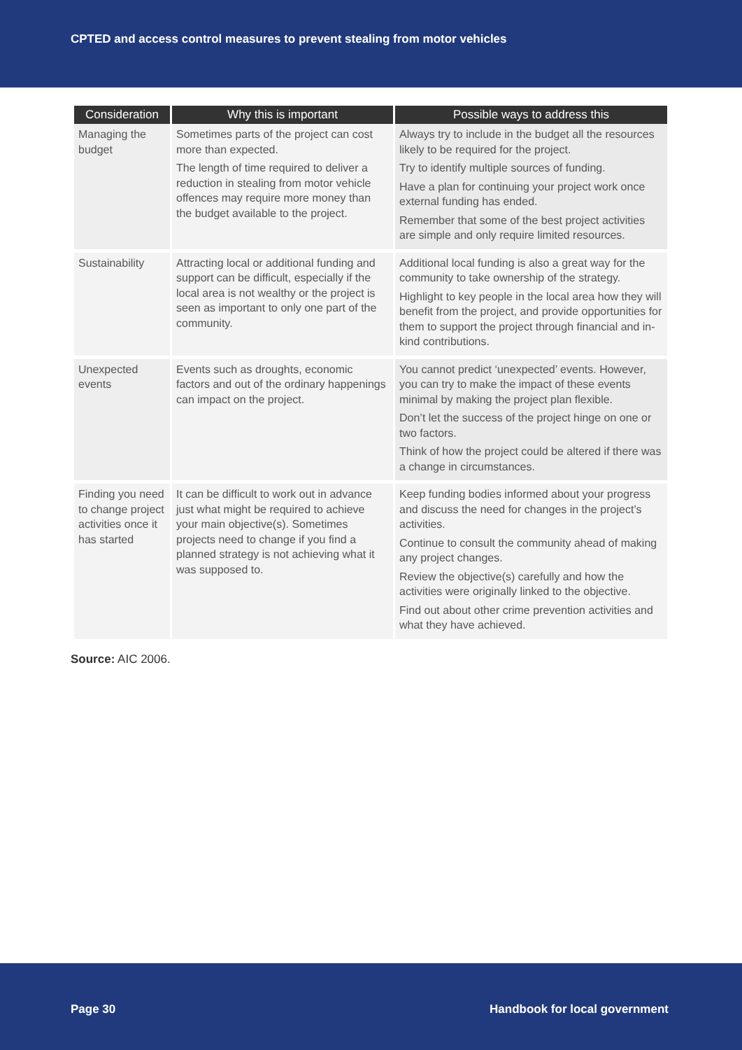CPTED and access control measures to prevent stealing from motor vehicles
| Consideration | Why this is important | Possible ways to address this |
| --- | --- | --- |
| Managing the budget | Sometimes parts of the project can cost more than expected. The length of time required to deliver a reduction in stealing from motor vehicle offences may require more money than the budget available to the project. | Always try to include in the budget all the resources likely to be required for the project. Try to identify multiple sources of funding. Have a plan for continuing your project work once external funding has ended. Remember that some of the best project activities are simple and only require limited resources. |
| Sustainability | Attracting local or additional funding and support can be difficult, especially if the local area is not wealthy or the project is seen as important to only one part of the community. | Additional local funding is also a great way for the community to take ownership of the strategy. Highlight to key people in the local area how they will benefit from the project, and provide opportunities for them to support the project through financial and in-kind contributions. |
| Unexpected events | Events such as droughts, economic factors and out of the ordinary happenings can impact on the project. | You cannot predict ‘unexpected’ events. However, you can try to make the impact of these events minimal by making the project plan flexible. Don’t let the success of the project hinge on one or two factors. Think of how the project could be altered if there was a change in circumstances. |
| Finding you need to change project activities once it has started | It can be difficult to work out in advance just what might be required to achieve your main objective(s). Sometimes projects need to change if you find a planned strategy is not achieving what it was supposed to. | Keep funding bodies informed about your progress and discuss the need for changes in the project’s activities. Continue to consult the community ahead of making any project changes. Review the objective(s) carefully and how the activities were originally linked to the objective. Find out about other crime prevention activities and what they have achieved. |
Source: AIC 2006.
Page 30 Handbook for local government